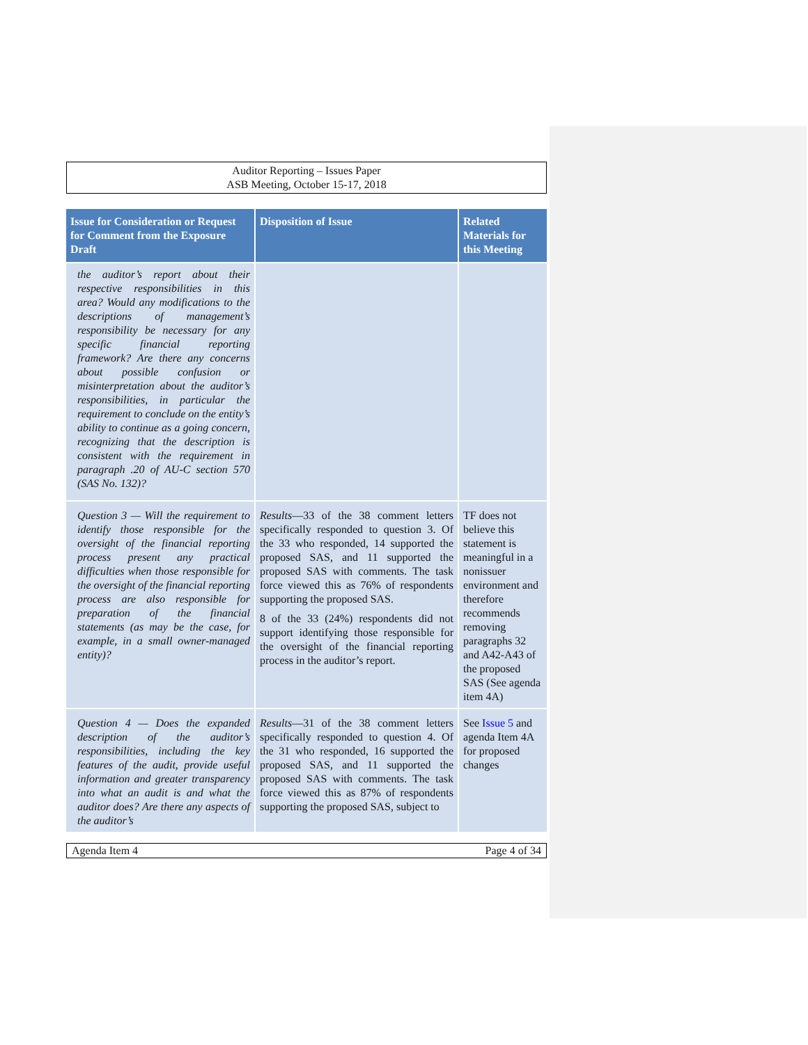Auditor Reporting – Issues Paper
ASB Meeting, October 15-17, 2018
| Issue for Consideration or Request for Comment from the Exposure Draft | Disposition of Issue | Related Materials for this Meeting |
| --- | --- | --- |
| the auditor’s report about their respective responsibilities in this area? Would any modifications to the descriptions of management’s responsibility be necessary for any specific financial reporting framework? Are there any concerns about possible confusion or misinterpretation about the auditor’s responsibilities, in particular the requirement to conclude on the entity’s ability to continue as a going concern, recognizing that the description is consistent with the requirement in paragraph .20 of AU-C section 570 (SAS No. 132)? | | |
| Question 3 — Will the requirement to identify those responsible for the oversight of the financial reporting process present any practical difficulties when those responsible for the oversight of the financial reporting process are also responsible for preparation of the financial statements (as may be the case, for example, in a small owner-managed entity)? | Results —33 of the 38 comment letters specifically responded to question 3. Of the 33 who responded, 14 supported the proposed SAS, and 11 supported the proposed SAS with comments. The task force viewed this as 76% of respondents supporting the proposed SAS. 8 of the 33 (24%) respondents did not support identifying those responsible for the oversight of the financial reporting process in the auditor’s report. | TF does not believe this statement is meaningful in a nonissuer environment and therefore recommends removing paragraphs 32 and A42-A43 of the proposed SAS (See agenda item 4A) |
| Question 4 — Does the expanded description of the auditor’s responsibilities, including the key features of the audit, provide useful information and greater transparency into what an audit is and what the auditor does? Are there any aspects of the auditor’s | Results —31 of the 38 comment letters specifically responded to question 4. Of the 31 who responded, 16 supported the proposed SAS, and 11 supported the proposed SAS with comments. The task force viewed this as 87% of respondents supporting the proposed SAS, subject to | See Issue 5 and agenda Item 4A for proposed changes |
Agenda Item 4 Page 4 of 34